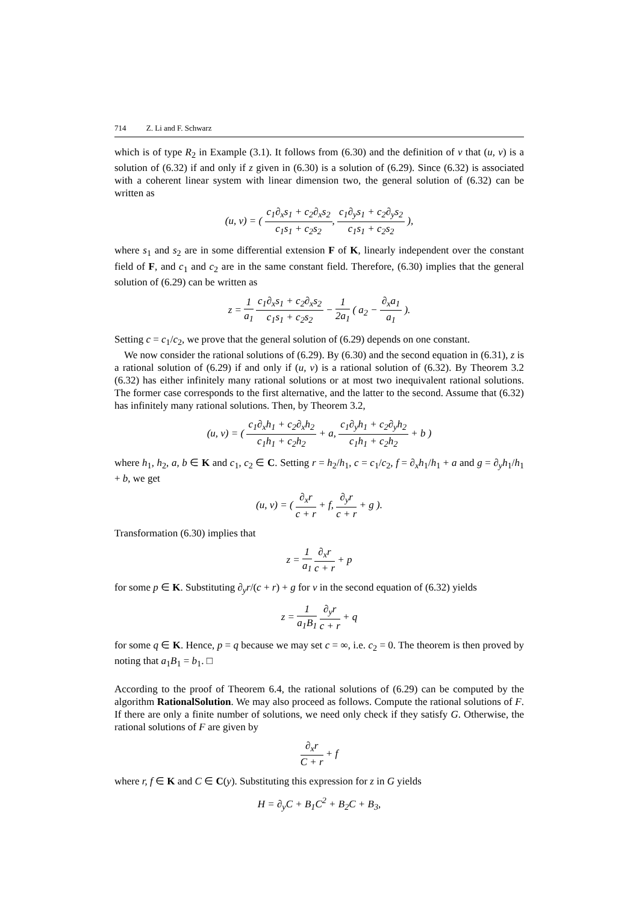714 Z. Li and F. Schwarz
which is of type R<sub>2</sub> in Example (3.1). It follows from (6.30) and the definition of v that (u, v) is a solution of (6.32) if and only if z given in (6.30) is a solution of (6.29). Since (6.32) is associated with a coherent linear system with linear dimension two, the general solution of (6.32) can be written as
(u, v) = ( c<sub>1</sub>∂<sub>x</sub>s<sub>1</sub> + c<sub>2</sub>∂<sub>x</sub>s<sub>2</sub> c<sub>1</sub>s<sub>1</sub> + c<sub>2</sub>s<sub>2</sub>, c<sub>1</sub>∂<sub>y</sub>s<sub>1</sub> + c<sub>2</sub>∂<sub>y</sub>s<sub>2</sub> c<sub>1</sub>s<sub>1</sub> + c<sub>2</sub>s<sub>2</sub> ),
where s<sub>1</sub> and s<sub>2</sub> are in some differential extension F of K, linearly independent over the constant field of F, and c<sub>1</sub> and c<sub>2</sub> are in the same constant field. Therefore, (6.30) implies that the general solution of (6.29) can be written as
z = 1 a<sub>1</sub> c<sub>1</sub>∂<sub>x</sub>s<sub>1</sub> + c<sub>2</sub>∂<sub>x</sub>s<sub>2</sub> c<sub>1</sub>s<sub>1</sub> + c<sub>2</sub>s<sub>2</sub> − 1 2a<sub>1</sub> ( a<sub>2</sub> − ∂<sub>x</sub>a<sub>1</sub> a<sub>1</sub> ).
Setting c = c<sub>1</sub>/c<sub>2</sub>, we prove that the general solution of (6.29) depends on one constant.
We now consider the rational solutions of (6.29). By (6.30) and the second equation in (6.31), z is a rational solution of (6.29) if and only if (u, v) is a rational solution of (6.32). By Theorem 3.2 (6.32) has either infinitely many rational solutions or at most two inequivalent rational solutions. The former case corresponds to the first alternative, and the latter to the second. Assume that (6.32) has infinitely many rational solutions. Then, by Theorem 3.2,
(u, v) = ( c<sub>1</sub>∂<sub>x</sub>h<sub>1</sub> + c<sub>2</sub>∂<sub>x</sub>h<sub>2</sub> c<sub>1</sub>h<sub>1</sub> + c<sub>2</sub>h<sub>2</sub> + a, c<sub>1</sub>∂<sub>y</sub>h<sub>1</sub> + c<sub>2</sub>∂<sub>y</sub>h<sub>2</sub> c<sub>1</sub>h<sub>1</sub> + c<sub>2</sub>h<sub>2</sub> + b )
where h<sub>1</sub>, h<sub>2</sub>, a, b ∈ K and c<sub>1</sub>, c<sub>2</sub> ∈ C. Setting r = h<sub>2</sub>/h<sub>1</sub>, c = c<sub>1</sub>/c<sub>2</sub>, f = ∂<sub>x</sub>h<sub>1</sub>/h<sub>1</sub> + a and g = ∂<sub>y</sub>h<sub>1</sub>/h<sub>1</sub> + b, we get
(u, v) = ( ∂<sub>x</sub>r c + r + f, ∂<sub>y</sub>r c + r + g ).
Transformation (6.30) implies that
z = 1 a<sub>1</sub> ∂<sub>x</sub>r c + r + p
for some p ∈ K. Substituting ∂<sub>y</sub>r/(c + r) + g for v in the second equation of (6.32) yields
z = 1 a<sub>1</sub>B<sub>1</sub> ∂<sub>y</sub>r c + r + q
for some q ∈ K. Hence, p = q because we may set c = ∞, i.e. c<sub>2</sub> = 0. The theorem is then proved by noting that a<sub>1</sub>B<sub>1</sub> = b<sub>1</sub>. □
According to the proof of Theorem 6.4, the rational solutions of (6.29) can be computed by the algorithm RationalSolution. We may also proceed as follows. Compute the rational solutions of F. If there are only a finite number of solutions, we need only check if they satisfy G. Otherwise, the rational solutions of F are given by
∂<sub>x</sub>r C + r + f
where r, f ∈ K and C ∈ C(y). Substituting this expression for z in G yields
H = ∂<sub>y</sub>C + B<sub>1</sub>C<sup>2</sup> + B<sub>2</sub>C + B<sub>3</sub>,